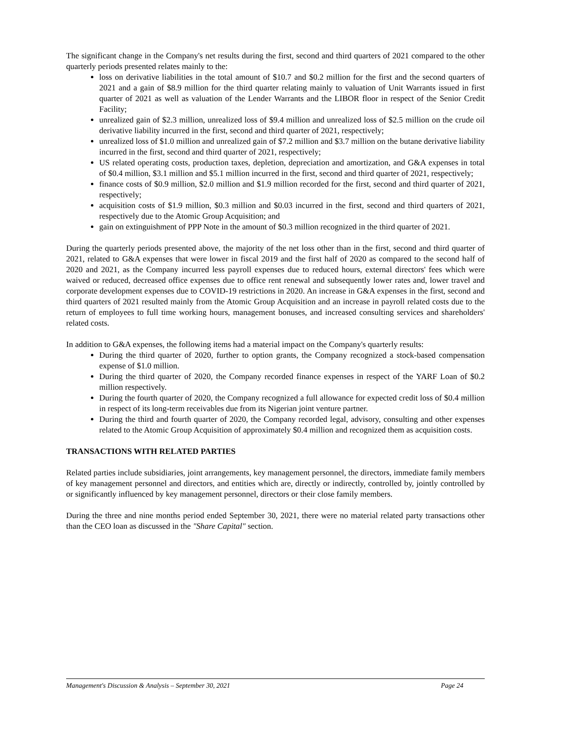The significant change in the Company's net results during the first, second and third quarters of 2021 compared to the other quarterly periods presented relates mainly to the:
loss on derivative liabilities in the total amount of $10.7 and $0.2 million for the first and the second quarters of 2021 and a gain of $8.9 million for the third quarter relating mainly to valuation of Unit Warrants issued in first quarter of 2021 as well as valuation of the Lender Warrants and the LIBOR floor in respect of the Senior Credit Facility;
unrealized gain of $2.3 million, unrealized loss of $9.4 million and unrealized loss of $2.5 million on the crude oil derivative liability incurred in the first, second and third quarter of 2021, respectively;
unrealized loss of $1.0 million and unrealized gain of $7.2 million and $3.7 million on the butane derivative liability incurred in the first, second and third quarter of 2021, respectively;
US related operating costs, production taxes, depletion, depreciation and amortization, and G&A expenses in total of $0.4 million, $3.1 million and $5.1 million incurred in the first, second and third quarter of 2021, respectively;
finance costs of $0.9 million, $2.0 million and $1.9 million recorded for the first, second and third quarter of 2021, respectively;
acquisition costs of $1.9 million, $0.3 million and $0.03 incurred in the first, second and third quarters of 2021, respectively due to the Atomic Group Acquisition; and
gain on extinguishment of PPP Note in the amount of $0.3 million recognized in the third quarter of 2021.
During the quarterly periods presented above, the majority of the net loss other than in the first, second and third quarter of 2021, related to G&A expenses that were lower in fiscal 2019 and the first half of 2020 as compared to the second half of 2020 and 2021, as the Company incurred less payroll expenses due to reduced hours, external directors' fees which were waived or reduced, decreased office expenses due to office rent renewal and subsequently lower rates and, lower travel and corporate development expenses due to COVID-19 restrictions in 2020. An increase in G&A expenses in the first, second and third quarters of 2021 resulted mainly from the Atomic Group Acquisition and an increase in payroll related costs due to the return of employees to full time working hours, management bonuses, and increased consulting services and shareholders' related costs.
In addition to G&A expenses, the following items had a material impact on the Company's quarterly results:
During the third quarter of 2020, further to option grants, the Company recognized a stock-based compensation expense of $1.0 million.
During the third quarter of 2020, the Company recorded finance expenses in respect of the YARF Loan of $0.2 million respectively.
During the fourth quarter of 2020, the Company recognized a full allowance for expected credit loss of $0.4 million in respect of its long-term receivables due from its Nigerian joint venture partner.
During the third and fourth quarter of 2020, the Company recorded legal, advisory, consulting and other expenses related to the Atomic Group Acquisition of approximately $0.4 million and recognized them as acquisition costs.
TRANSACTIONS WITH RELATED PARTIES
Related parties include subsidiaries, joint arrangements, key management personnel, the directors, immediate family members of key management personnel and directors, and entities which are, directly or indirectly, controlled by, jointly controlled by or significantly influenced by key management personnel, directors or their close family members.
During the three and nine months period ended September 30, 2021, there were no material related party transactions other than the CEO loan as discussed in the "Share Capital" section.
Management's Discussion & Analysis – September 30, 2021 Page 24